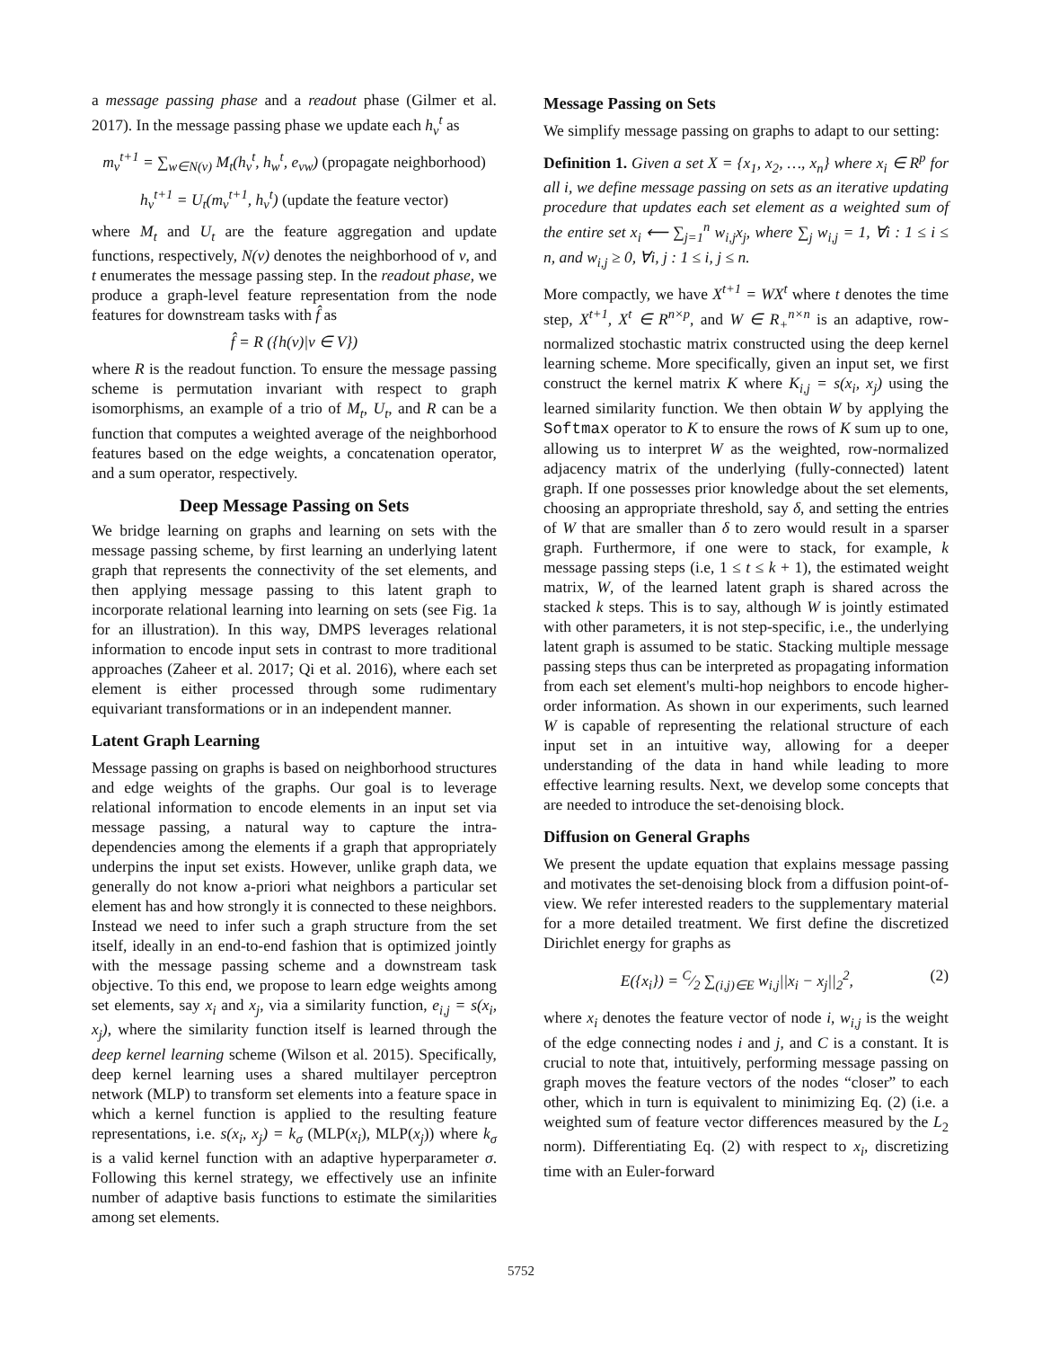a message passing phase and a readout phase (Gilmer et al. 2017). In the message passing phase we update each h<sub>v</sub><sup>t</sup> as
m<sub>v</sub><sup>t+1</sup> = ∑<sub>w∈N(v)</sub> M<sub>t</sub>(h<sub>v</sub><sup>t</sup>, h<sub>w</sub><sup>t</sup>, e<sub>vw</sub>) (propagate neighborhood)
h<sub>v</sub><sup>t+1</sup> = U<sub>t</sub>(m<sub>v</sub><sup>t+1</sup>, h<sub>v</sub><sup>t</sup>) (update the feature vector)
where M<sub>t</sub> and U<sub>t</sub> are the feature aggregation and update functions, respectively, N(v) denotes the neighborhood of v, and t enumerates the message passing step. In the readout phase, we produce a graph-level feature representation from the node features for downstream tasks with f̂ as
f̂ = R ({h(v)|v ∈ V})
where R is the readout function. To ensure the message passing scheme is permutation invariant with respect to graph isomorphisms, an example of a trio of M<sub>t</sub>, U<sub>t</sub>, and R can be a function that computes a weighted average of the neighborhood features based on the edge weights, a concatenation operator, and a sum operator, respectively.
Deep Message Passing on Sets
We bridge learning on graphs and learning on sets with the message passing scheme, by first learning an underlying latent graph that represents the connectivity of the set elements, and then applying message passing to this latent graph to incorporate relational learning into learning on sets (see Fig. 1a for an illustration). In this way, DMPS leverages relational information to encode input sets in contrast to more traditional approaches (Zaheer et al. 2017; Qi et al. 2016), where each set element is either processed through some rudimentary equivariant transformations or in an independent manner.
Latent Graph Learning
Message passing on graphs is based on neighborhood structures and edge weights of the graphs. Our goal is to leverage relational information to encode elements in an input set via message passing, a natural way to capture the intra-dependencies among the elements if a graph that appropriately underpins the input set exists. However, unlike graph data, we generally do not know a-priori what neighbors a particular set element has and how strongly it is connected to these neighbors. Instead we need to infer such a graph structure from the set itself, ideally in an end-to-end fashion that is optimized jointly with the message passing scheme and a downstream task objective. To this end, we propose to learn edge weights among set elements, say x<sub>i</sub> and x<sub>j</sub>, via a similarity function, e<sub>i,j</sub> = s(x<sub>i</sub>, x<sub>j</sub>), where the similarity function itself is learned through the deep kernel learning scheme (Wilson et al. 2015). Specifically, deep kernel learning uses a shared multilayer perceptron network (MLP) to transform set elements into a feature space in which a kernel function is applied to the resulting feature representations, i.e. s(x<sub>i</sub>, x<sub>j</sub>) = k<sub>σ</sub> (MLP(x<sub>i</sub>), MLP(x<sub>j</sub>)) where k<sub>σ</sub> is a valid kernel function with an adaptive hyperparameter σ. Following this kernel strategy, we effectively use an infinite number of adaptive basis functions to estimate the similarities among set elements.
Message Passing on Sets
We simplify message passing on graphs to adapt to our setting:
Definition 1. Given a set X = {x<sub>1</sub>, x<sub>2</sub>, …, x<sub>n</sub>} where x<sub>i</sub> ∈ R<sup>p</sup> for all i, we define message passing on sets as an iterative updating procedure that updates each set element as a weighted sum of the entire set x<sub>i</sub> ⟵ ∑<sub>j=1</sub><sup>n</sup> w<sub>i,j</sub>x<sub>j</sub>, where ∑<sub>j</sub> w<sub>i,j</sub> = 1, ∀i : 1 ≤ i ≤ n, and w<sub>i,j</sub> ≥ 0, ∀i, j : 1 ≤ i, j ≤ n.
More compactly, we have X<sup>t+1</sup> = WX<sup>t</sup> where t denotes the time step, X<sup>t+1</sup>, X<sup>t</sup> ∈ R<sup>n×p</sup>, and W ∈ R<sub>+</sub><sup>n×n</sup> is an adaptive, row-normalized stochastic matrix constructed using the deep kernel learning scheme. More specifically, given an input set, we first construct the kernel matrix K where K<sub>i,j</sub> = s(x<sub>i</sub>, x<sub>j</sub>) using the learned similarity function. We then obtain W by applying the Softmax operator to K to ensure the rows of K sum up to one, allowing us to interpret W as the weighted, row-normalized adjacency matrix of the underlying (fully-connected) latent graph. If one possesses prior knowledge about the set elements, choosing an appropriate threshold, say δ, and setting the entries of W that are smaller than δ to zero would result in a sparser graph. Furthermore, if one were to stack, for example, k message passing steps (i.e, 1 ≤ t ≤ k + 1), the estimated weight matrix, W, of the learned latent graph is shared across the stacked k steps. This is to say, although W is jointly estimated with other parameters, it is not step-specific, i.e., the underlying latent graph is assumed to be static. Stacking multiple message passing steps thus can be interpreted as propagating information from each set element's multi-hop neighbors to encode higher-order information. As shown in our experiments, such learned W is capable of representing the relational structure of each input set in an intuitive way, allowing for a deeper understanding of the data in hand while leading to more effective learning results. Next, we develop some concepts that are needed to introduce the set-denoising block.
Diffusion on General Graphs
We present the update equation that explains message passing and motivates the set-denoising block from a diffusion point-of-view. We refer interested readers to the supplementary material for a more detailed treatment. We first define the discretized Dirichlet energy for graphs as
E({x<sub>i</sub>}) = C⁄2 ∑<sub>(i,j)∈E</sub> w<sub>i,j</sub>||x<sub>i</sub> − x<sub>j</sub>||<sub>2</sub><sup>2</sup>, (2)
where x<sub>i</sub> denotes the feature vector of node i, w<sub>i,j</sub> is the weight of the edge connecting nodes i and j, and C is a constant. It is crucial to note that, intuitively, performing message passing on graph moves the feature vectors of the nodes “closer” to each other, which in turn is equivalent to minimizing Eq. (2) (i.e. a weighted sum of feature vector differences measured by the L<sub>2</sub> norm). Differentiating Eq. (2) with respect to x<sub>i</sub>, discretizing time with an Euler-forward
5752